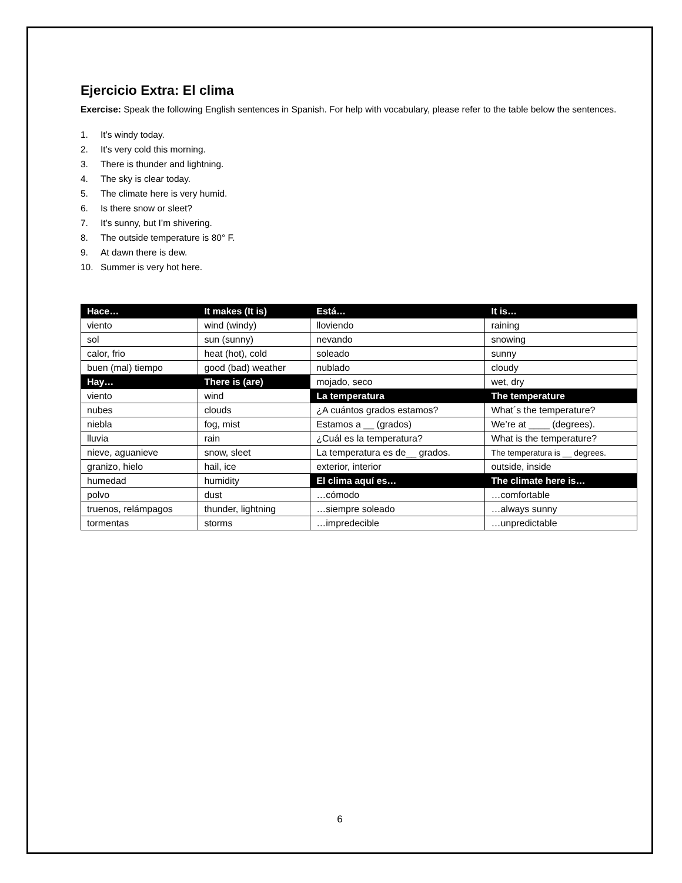Ejercicio Extra: El clima
Exercise: Speak the following English sentences in Spanish. For help with vocabulary, please refer to the table below the sentences.
1. It’s windy today.
2. It’s very cold this morning.
3. There is thunder and lightning.
4. The sky is clear today.
5. The climate here is very humid.
6. Is there snow or sleet?
7. It’s sunny, but I’m shivering.
8. The outside temperature is 80° F.
9. At dawn there is dew.
10. Summer is very hot here.
| Hace… | It makes (It is) | Está… | It is… |
| viento | wind (windy) | lloviendo | raining |
| sol | sun (sunny) | nevando | snowing |
| calor, frio | heat (hot), cold | soleado | sunny |
| buen (mal) tiempo | good (bad) weather | nublado | cloudy |
| Hay… | There is (are) | mojado, seco | wet, dry |
| viento | wind | La temperatura | The temperature |
| nubes | clouds | ¿A cuántos grados estamos? | What´s the temperature? |
| niebla | fog, mist | Estamos a __ (grados) | We’re at ____ (degrees). |
| lluvia | rain | ¿Cuál es la temperatura? | What is the temperature? |
| nieve, aguanieve | snow, sleet | La temperatura es de__ grados. | The temperatura is __ degrees. |
| granizo, hielo | hail, ice | exterior, interior | outside, inside |
| humedad | humidity | El clima aquí es… | The climate here is… |
| polvo | dust | …cómodo | …comfortable |
| truenos, relámpagos | thunder, lightning | …siempre soleado | …always sunny |
| tormentas | storms | …impredecible | …unpredictable |
6